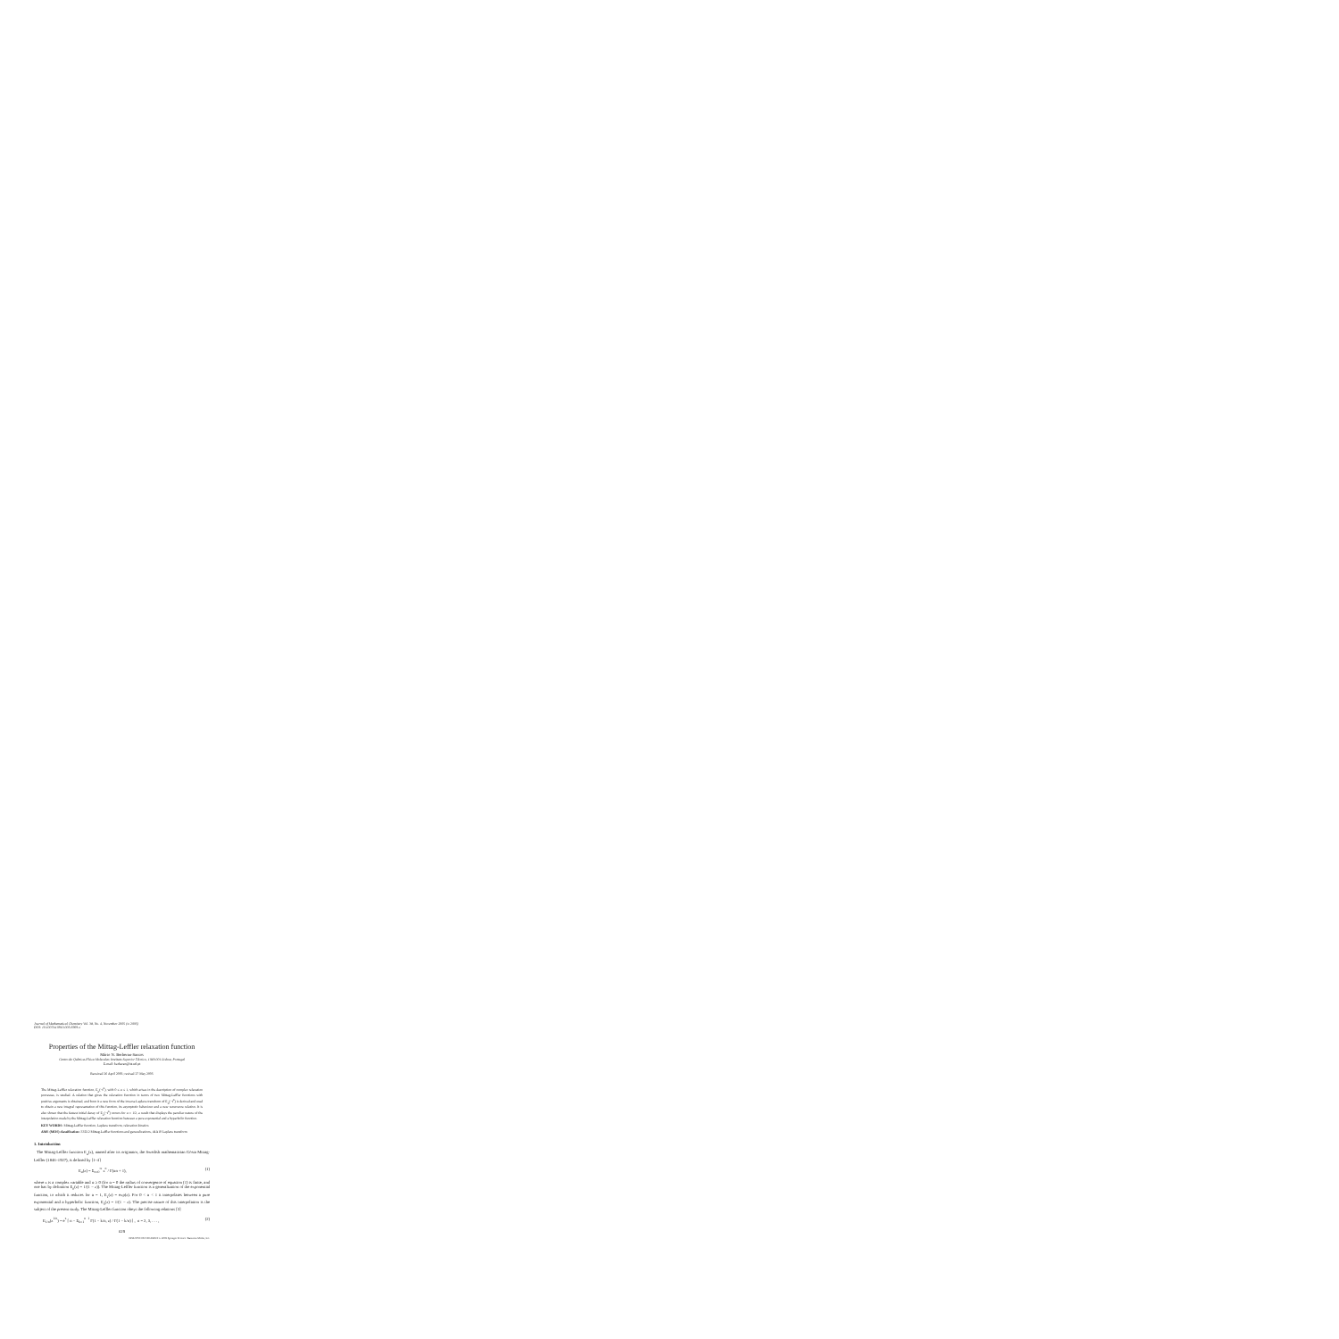Journal of Mathematical Chemistry Vol. 38, No. 4, November 2005 (© 2005)
DOI: 10.1007/s10910-005-6909-z
Properties of the Mittag-Leffler relaxation function
Mário N. Berberan-Santos
Centro de Química-Física Molecular, Instituto Superior Técnico, 1049-001 Lisboa, Portugal
E-mail: berberan@ist.utl.pt
Received 26 April 2005; revised 27 May 2005
The Mittag-Leffler relaxation function, E<sub>α</sub>(−t<sup>α</sup>), with 0 ≤ α ≤ 1, which arises in the description of complex relaxation processes, is studied. A relation that gives the relaxation function in terms of two Mittag-Leffler functions with positive arguments is obtained, and from it a new form of the inverse Laplace transform of E<sub>α</sub>(−t<sup>α</sup>) is derived and used to obtain a new integral representation of this function, its asymptotic behaviour and a new recurrence relation. It is also shown that the fastest initial decay of E<sub>α</sub>(−t<sup>α</sup>) occurs for α = 1/2, a result that displays the peculiar nature of the interpolation made by the Mittag-Leffler relaxation function between a pure exponential and a hyperbolic function.
KEY WORDS: Mittag-Leffler function, Laplace transform, relaxation kinetics
AMS (MOS) classification: 33E12 Mittag-Leffler functions and generalizations, 44A10 Laplace transform
1. Introduction
The Mittag-Leffler function E<sub>α</sub>(z), named after its originator, the Swedish mathematician Gösta Mittag-Leffler (1846–1927), is defined by [1–4]
E<sub>α</sub>(z) = Σ<sub>n=0</sub><sup>∞</sup> z<sup>n</sup> / Γ(αn + 1), (1)
where z is a complex variable and α ≥ 0 (for α = 0 the radius of convergence of equation (1) is finite, and one has by definition E<sub>0</sub>(z) = 1/(1 − z)). The Mittag-Leffler function is a generalization of the exponential function, to which it reduces for α = 1, E<sub>1</sub>(z) = exp(z). For 0 < α < 1 it interpolates between a pure exponential and a hyperbolic function, E<sub>0</sub>(z) = 1/(1 − z). The precise nature of this interpolation is the subject of the present study. The Mittag-Leffler function obeys the following relations [3]
E<sub>1/n</sub>(z<sup>1/n</sup>) = e<sup>z</sup> [ n − Σ<sub>k=1</sub><sup>n−1</sup> Γ(1 − k/n, z) / Γ(1 − k/n) ] , n = 2, 3, . . . , (2)
629
0259-9791/05/1100-0629/0 © 2005 Springer Science+Business Media, Inc.